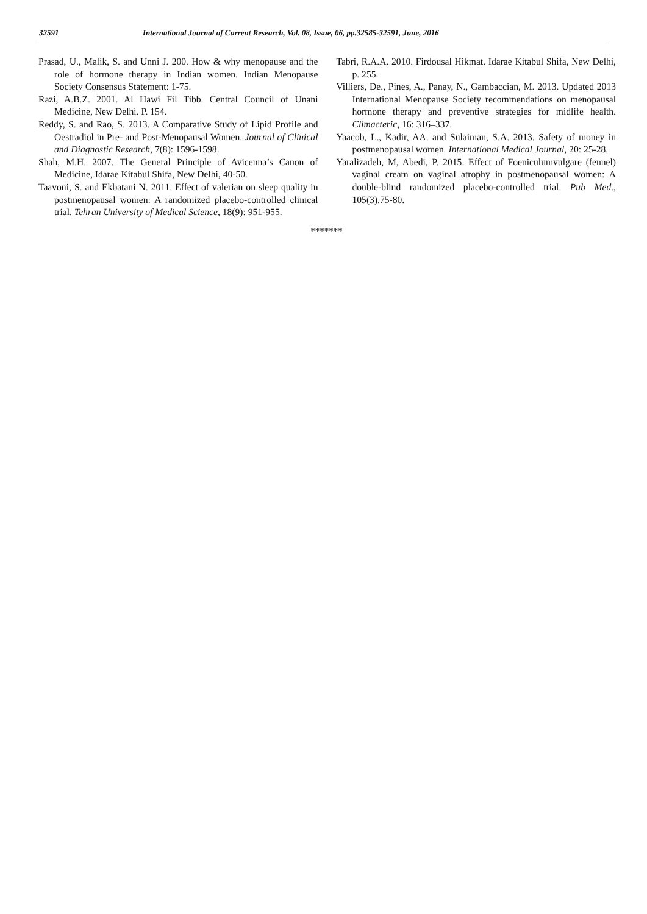32591 International Journal of Current Research, Vol. 08, Issue, 06, pp.32585-32591, June, 2016
Prasad, U., Malik, S. and Unni J. 200. How & why menopause and the role of hormone therapy in Indian women. Indian Menopause Society Consensus Statement: 1-75.
Razi, A.B.Z. 2001. Al Hawi Fil Tibb. Central Council of Unani Medicine, New Delhi. P. 154.
Reddy, S. and Rao, S. 2013. A Comparative Study of Lipid Profile and Oestradiol in Pre- and Post-Menopausal Women. Journal of Clinical and Diagnostic Research, 7(8): 1596-1598.
Shah, M.H. 2007. The General Principle of Avicenna’s Canon of Medicine, Idarae Kitabul Shifa, New Delhi, 40-50.
Taavoni, S. and Ekbatani N. 2011. Effect of valerian on sleep quality in postmenopausal women: A randomized placebo-controlled clinical trial. Tehran University of Medical Science, 18(9): 951-955.
Tabri, R.A.A. 2010. Firdousal Hikmat. Idarae Kitabul Shifa, New Delhi, p. 255.
Villiers, De., Pines, A., Panay, N., Gambaccian, M. 2013. Updated 2013 International Menopause Society recommendations on menopausal hormone therapy and preventive strategies for midlife health. Climacteric, 16: 316–337.
Yaacob, L., Kadir, AA. and Sulaiman, S.A. 2013. Safety of money in postmenopausal women. International Medical Journal, 20: 25-28.
Yaralizadeh, M, Abedi, P. 2015. Effect of Foeniculumvulgare (fennel) vaginal cream on vaginal atrophy in postmenopausal women: A double-blind randomized placebo-controlled trial. Pub Med., 105(3).75-80.
*******